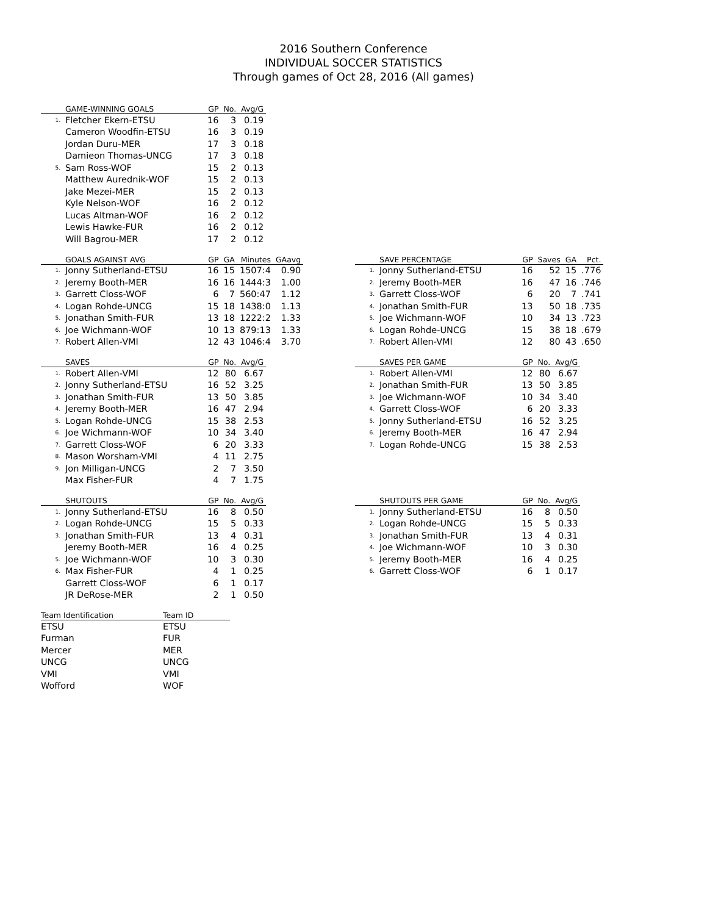2016 Southern Conference
INDIVIDUAL SOCCER STATISTICS
Through games of Oct 28, 2016 (All games)
| | GAME-WINNING GOALS | GP | No. | Avg/G |
| --- | --- | --- | --- | --- |
| 1. | Fletcher Ekern-ETSU | 16 | 3 | 0.19 |
| | Cameron Woodfin-ETSU | 16 | 3 | 0.19 |
| | Jordan Duru-MER | 17 | 3 | 0.18 |
| | Damieon Thomas-UNCG | 17 | 3 | 0.18 |
| 5. | Sam Ross-WOF | 15 | 2 | 0.13 |
| | Matthew Aurednik-WOF | 15 | 2 | 0.13 |
| | Jake Mezei-MER | 15 | 2 | 0.13 |
| | Kyle Nelson-WOF | 16 | 2 | 0.12 |
| | Lucas Altman-WOF | 16 | 2 | 0.12 |
| | Lewis Hawke-FUR | 16 | 2 | 0.12 |
| | Will Bagrou-MER | 17 | 2 | 0.12 |
| | GOALS AGAINST AVG | GP | GA | Minutes | GAavg |
| --- | --- | --- | --- | --- | --- |
| 1. | Jonny Sutherland-ETSU | 16 | 15 | 1507:4 | 0.90 |
| 2. | Jeremy Booth-MER | 16 | 16 | 1444:3 | 1.00 |
| 3. | Garrett Closs-WOF | 6 | 7 | 560:47 | 1.12 |
| 4. | Logan Rohde-UNCG | 15 | 18 | 1438:0 | 1.13 |
| 5. | Jonathan Smith-FUR | 13 | 18 | 1222:2 | 1.33 |
| 6. | Joe Wichmann-WOF | 10 | 13 | 879:13 | 1.33 |
| 7. | Robert Allen-VMI | 12 | 43 | 1046:4 | 3.70 |
| | SAVE PERCENTAGE | GP | Saves | GA | Pct. |
| --- | --- | --- | --- | --- | --- |
| 1. | Jonny Sutherland-ETSU | 16 | 52 | 15 | .776 |
| 2. | Jeremy Booth-MER | 16 | 47 | 16 | .746 |
| 3. | Garrett Closs-WOF | 6 | 20 | 7 | .741 |
| 4. | Jonathan Smith-FUR | 13 | 50 | 18 | .735 |
| 5. | Joe Wichmann-WOF | 10 | 34 | 13 | .723 |
| 6. | Logan Rohde-UNCG | 15 | 38 | 18 | .679 |
| 7. | Robert Allen-VMI | 12 | 80 | 43 | .650 |
| | SAVES | GP | No. | Avg/G |
| --- | --- | --- | --- | --- |
| 1. | Robert Allen-VMI | 12 | 80 | 6.67 |
| 2. | Jonny Sutherland-ETSU | 16 | 52 | 3.25 |
| 3. | Jonathan Smith-FUR | 13 | 50 | 3.85 |
| 4. | Jeremy Booth-MER | 16 | 47 | 2.94 |
| 5. | Logan Rohde-UNCG | 15 | 38 | 2.53 |
| 6. | Joe Wichmann-WOF | 10 | 34 | 3.40 |
| 7. | Garrett Closs-WOF | 6 | 20 | 3.33 |
| 8. | Mason Worsham-VMI | 4 | 11 | 2.75 |
| 9. | Jon Milligan-UNCG | 2 | 7 | 3.50 |
| | Max Fisher-FUR | 4 | 7 | 1.75 |
| | SAVES PER GAME | GP | No. | Avg/G |
| --- | --- | --- | --- | --- |
| 1. | Robert Allen-VMI | 12 | 80 | 6.67 |
| 2. | Jonathan Smith-FUR | 13 | 50 | 3.85 |
| 3. | Joe Wichmann-WOF | 10 | 34 | 3.40 |
| 4. | Garrett Closs-WOF | 6 | 20 | 3.33 |
| 5. | Jonny Sutherland-ETSU | 16 | 52 | 3.25 |
| 6. | Jeremy Booth-MER | 16 | 47 | 2.94 |
| 7. | Logan Rohde-UNCG | 15 | 38 | 2.53 |
| | SHUTOUTS | GP | No. | Avg/G |
| --- | --- | --- | --- | --- |
| 1. | Jonny Sutherland-ETSU | 16 | 8 | 0.50 |
| 2. | Logan Rohde-UNCG | 15 | 5 | 0.33 |
| 3. | Jonathan Smith-FUR | 13 | 4 | 0.31 |
| | Jeremy Booth-MER | 16 | 4 | 0.25 |
| 5. | Joe Wichmann-WOF | 10 | 3 | 0.30 |
| 6. | Max Fisher-FUR | 4 | 1 | 0.25 |
| | Garrett Closs-WOF | 6 | 1 | 0.17 |
| | JR DeRose-MER | 2 | 1 | 0.50 |
| | SHUTOUTS PER GAME | GP | No. | Avg/G |
| --- | --- | --- | --- | --- |
| 1. | Jonny Sutherland-ETSU | 16 | 8 | 0.50 |
| 2. | Logan Rohde-UNCG | 15 | 5 | 0.33 |
| 3. | Jonathan Smith-FUR | 13 | 4 | 0.31 |
| 4. | Joe Wichmann-WOF | 10 | 3 | 0.30 |
| 5. | Jeremy Booth-MER | 16 | 4 | 0.25 |
| 6. | Garrett Closs-WOF | 6 | 1 | 0.17 |
| Team Identification | Team ID |
| --- | --- |
| ETSU | ETSU |
| Furman | FUR |
| Mercer | MER |
| UNCG | UNCG |
| VMI | VMI |
| Wofford | WOF |